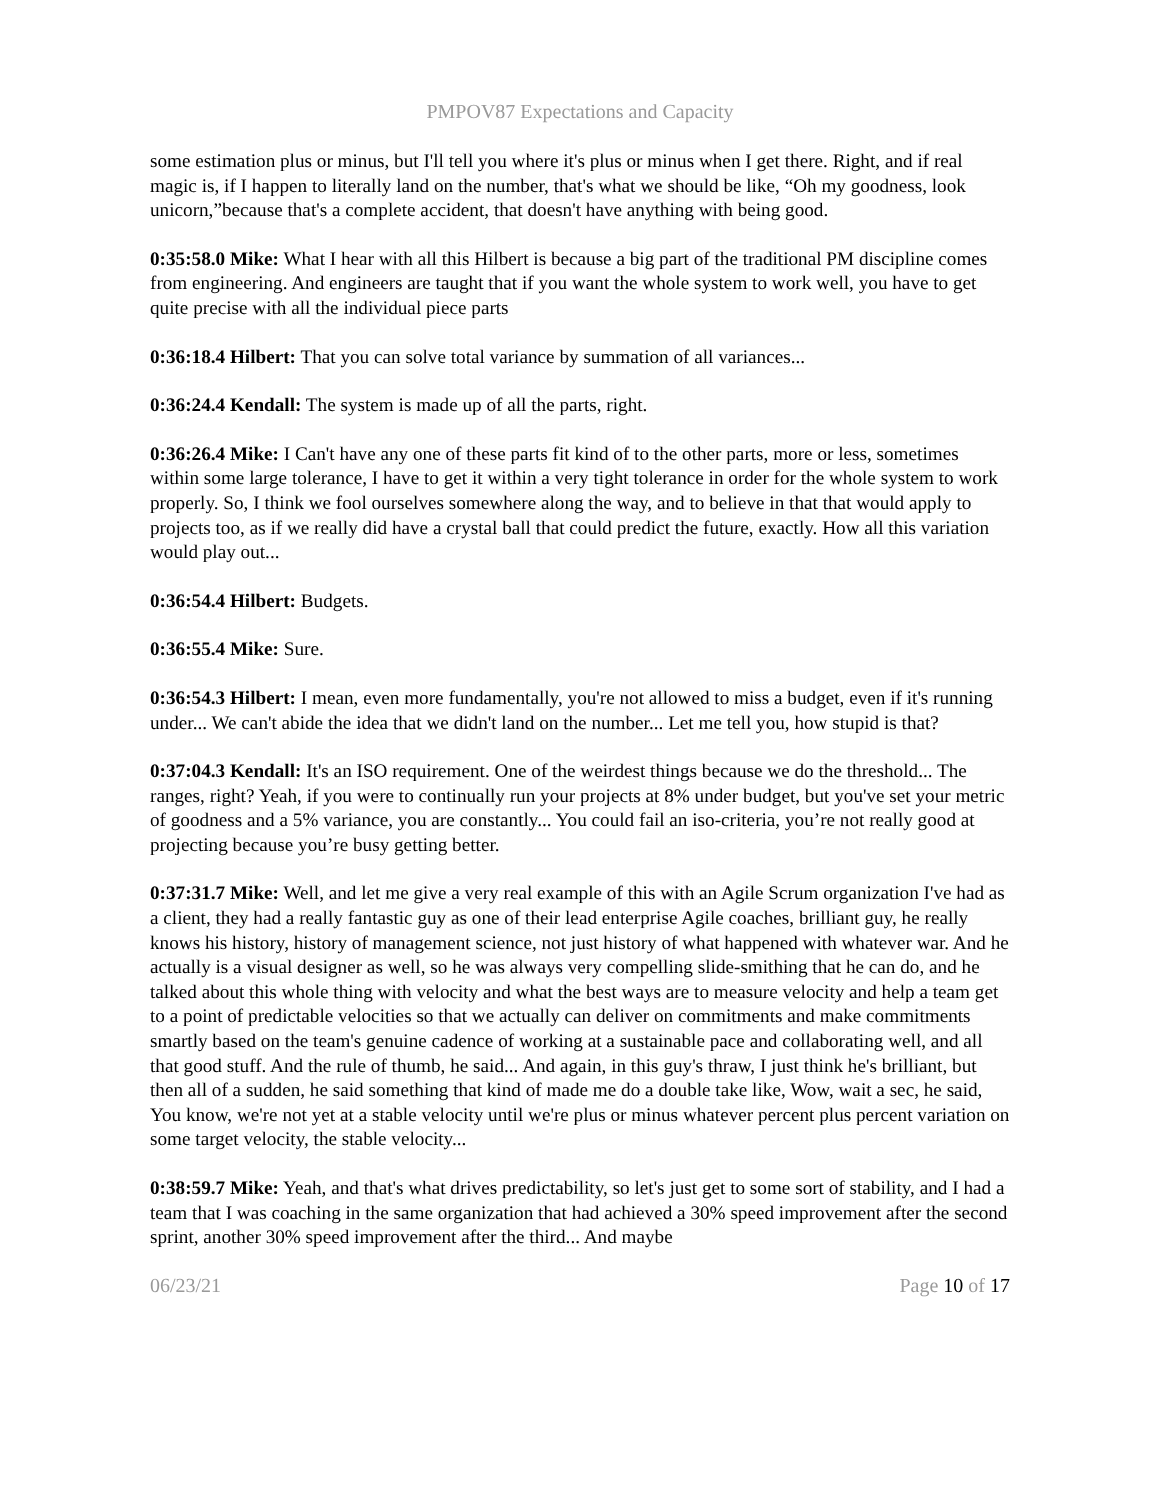PMPOV87 Expectations and Capacity
some estimation plus or minus, but I'll tell you where it's plus or minus when I get there. Right, and if real magic is, if I happen to literally land on the number, that's what we should be like, “Oh my goodness, look unicorn,”because that's a complete accident, that doesn't have anything with being good.
0:35:58.0 Mike: What I hear with all this Hilbert is because a big part of the traditional PM discipline comes from engineering. And engineers are taught that if you want the whole system to work well, you have to get quite precise with all the individual piece parts
0:36:18.4 Hilbert: That you can solve total variance by summation of all variances...
0:36:24.4 Kendall: The system is made up of all the parts, right.
0:36:26.4 Mike: I Can't have any one of these parts fit kind of to the other parts, more or less, sometimes within some large tolerance, I have to get it within a very tight tolerance in order for the whole system to work properly. So, I think we fool ourselves somewhere along the way, and to believe in that that would apply to projects too, as if we really did have a crystal ball that could predict the future, exactly. How all this variation would play out...
0:36:54.4 Hilbert: Budgets.
0:36:55.4 Mike: Sure.
0:36:54.3 Hilbert: I mean, even more fundamentally, you're not allowed to miss a budget, even if it's running under... We can't abide the idea that we didn't land on the number... Let me tell you, how stupid is that?
0:37:04.3 Kendall: It's an ISO requirement. One of the weirdest things because we do the threshold... The ranges, right? Yeah, if you were to continually run your projects at 8% under budget, but you've set your metric of goodness and a 5% variance, you are constantly... You could fail an iso-criteria, you’re not really good at projecting because you’re busy getting better.
0:37:31.7 Mike: Well, and let me give a very real example of this with an Agile Scrum organization I've had as a client, they had a really fantastic guy as one of their lead enterprise Agile coaches, brilliant guy, he really knows his history, history of management science, not just history of what happened with whatever war. And he actually is a visual designer as well, so he was always very compelling slide-smithing that he can do, and he talked about this whole thing with velocity and what the best ways are to measure velocity and help a team get to a point of predictable velocities so that we actually can deliver on commitments and make commitments smartly based on the team's genuine cadence of working at a sustainable pace and collaborating well, and all that good stuff. And the rule of thumb, he said... And again, in this guy's thraw, I just think he's brilliant, but then all of a sudden, he said something that kind of made me do a double take like, Wow, wait a sec, he said, You know, we're not yet at a stable velocity until we're plus or minus whatever percent plus percent variation on some target velocity, the stable velocity...
0:38:59.7 Mike: Yeah, and that's what drives predictability, so let's just get to some sort of stability, and I had a team that I was coaching in the same organization that had achieved a 30% speed improvement after the second sprint, another 30% speed improvement after the third... And maybe
06/23/21 Page 10 of 17